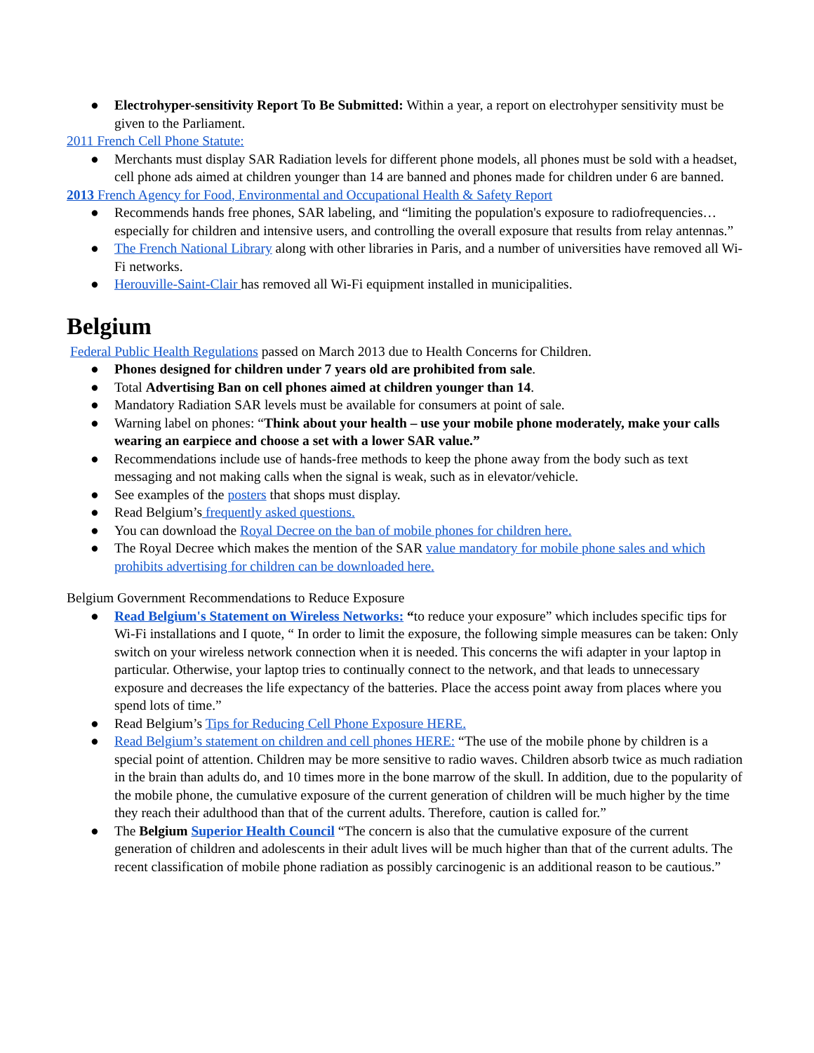● Electrohyper-sensitivity Report To Be Submitted: Within a year, a report on electrohyper sensitivity must be given to the Parliament.
2011 French Cell Phone Statute:
● Merchants must display SAR Radiation levels for different phone models, all phones must be sold with a headset, cell phone ads aimed at children younger than 14 are banned and phones made for children under 6 are banned.
2013 French Agency for Food, Environmental and Occupational Health & Safety Report
● Recommends hands free phones, SAR labeling, and “limiting the population's exposure to radiofrequencies… especially for children and intensive users, and controlling the overall exposure that results from relay antennas.”
● The French National Library along with other libraries in Paris, and a number of universities have removed all Wi-Fi networks.
● Herouville-Saint-Clair has removed all Wi-Fi equipment installed in municipalities.
Belgium
Federal Public Health Regulations passed on March 2013 due to Health Concerns for Children.
● Phones designed for children under 7 years old are prohibited from sale.
● Total Advertising Ban on cell phones aimed at children younger than 14.
● Mandatory Radiation SAR levels must be available for consumers at point of sale.
● Warning label on phones: “Think about your health – use your mobile phone moderately, make your calls wearing an earpiece and choose a set with a lower SAR value.”
● Recommendations include use of hands-free methods to keep the phone away from the body such as text messaging and not making calls when the signal is weak, such as in elevator/vehicle.
● See examples of the posters that shops must display.
● Read Belgium’s frequently asked questions.
● You can download the Royal Decree on the ban of mobile phones for children here.
● The Royal Decree which makes the mention of the SAR value mandatory for mobile phone sales and which prohibits advertising for children can be downloaded here.
Belgium Government Recommendations to Reduce Exposure
● Read Belgium's Statement on Wireless Networks: “to reduce your exposure” which includes specific tips for Wi-Fi installations and I quote, “ In order to limit the exposure, the following simple measures can be taken: Only switch on your wireless network connection when it is needed. This concerns the wifi adapter in your laptop in particular. Otherwise, your laptop tries to continually connect to the network, and that leads to unnecessary exposure and decreases the life expectancy of the batteries. Place the access point away from places where you spend lots of time.”
● Read Belgium’s Tips for Reducing Cell Phone Exposure HERE.
● Read Belgium’s statement on children and cell phones HERE: “The use of the mobile phone by children is a special point of attention. Children may be more sensitive to radio waves. Children absorb twice as much radiation in the brain than adults do, and 10 times more in the bone marrow of the skull. In addition, due to the popularity of the mobile phone, the cumulative exposure of the current generation of children will be much higher by the time they reach their adulthood than that of the current adults. Therefore, caution is called for.”
● The Belgium Superior Health Council “The concern is also that the cumulative exposure of the current generation of children and adolescents in their adult lives will be much higher than that of the current adults. The recent classification of mobile phone radiation as possibly carcinogenic is an additional reason to be cautious.”